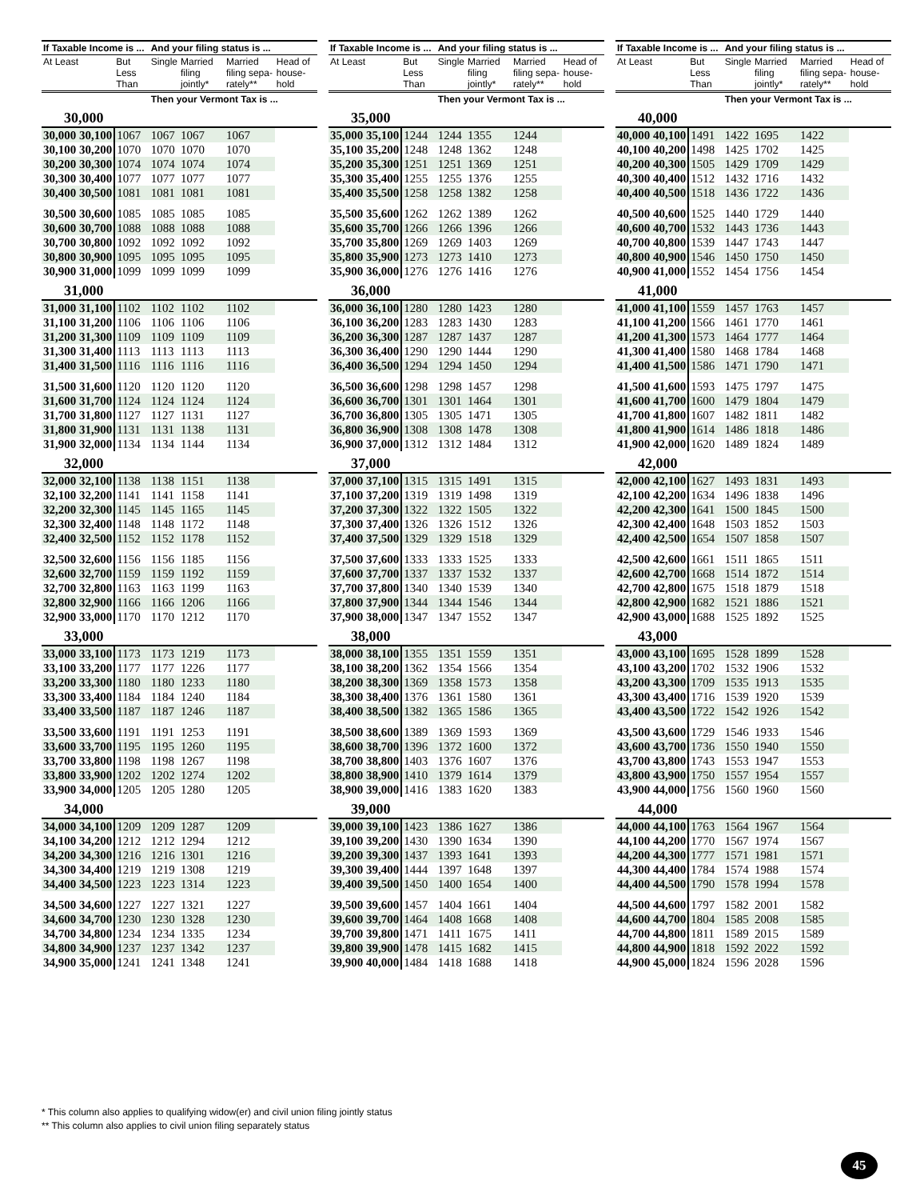| If Taxable Income is ... | | And your filing status is ... | | | |
| --- | --- | --- | --- | --- | --- |
| At Least | But Less Than | Single | Married filing jointly* | Married filing sepa-rately** | Head of house-hold |
| | | Then your Vermont Tax is ... | | | |
| 30,000 | | | | | |
| 30,000 30,100 | 1067 | 1067 | 1067 | 1067 | |
| 30,100 30,200 | 1070 | 1070 | 1070 | 1070 | |
| 30,200 30,300 | 1074 | 1074 | 1074 | 1074 | |
| 30,300 30,400 | 1077 | 1077 | 1077 | 1077 | |
| 30,400 30,500 | 1081 | 1081 | 1081 | 1081 | |
| 30,500 30,600 | 1085 | 1085 | 1085 | 1085 | |
| 30,600 30,700 | 1088 | 1088 | 1088 | 1088 | |
| 30,700 30,800 | 1092 | 1092 | 1092 | 1092 | |
| 30,800 30,900 | 1095 | 1095 | 1095 | 1095 | |
| 30,900 31,000 | 1099 | 1099 | 1099 | 1099 | |
| 31,000 | | | | | |
| 31,000 31,100 | 1102 | 1102 | 1102 | 1102 | |
| 31,100 31,200 | 1106 | 1106 | 1106 | 1106 | |
| 31,200 31,300 | 1109 | 1109 | 1109 | 1109 | |
| 31,300 31,400 | 1113 | 1113 | 1113 | 1113 | |
| 31,400 31,500 | 1116 | 1116 | 1116 | 1116 | |
| 31,500 31,600 | 1120 | 1120 | 1120 | 1120 | |
| 31,600 31,700 | 1124 | 1124 | 1124 | 1124 | |
| 31,700 31,800 | 1127 | 1127 | 1131 | 1127 | |
| 31,800 31,900 | 1131 | 1131 | 1138 | 1131 | |
| 31,900 32,000 | 1134 | 1134 | 1144 | 1134 | |
| 32,000 | | | | | |
| 32,000 32,100 | 1138 | 1138 | 1151 | 1138 | |
| 32,100 32,200 | 1141 | 1141 | 1158 | 1141 | |
| 32,200 32,300 | 1145 | 1145 | 1165 | 1145 | |
| 32,300 32,400 | 1148 | 1148 | 1172 | 1148 | |
| 32,400 32,500 | 1152 | 1152 | 1178 | 1152 | |
| 32,500 32,600 | 1156 | 1156 | 1185 | 1156 | |
| 32,600 32,700 | 1159 | 1159 | 1192 | 1159 | |
| 32,700 32,800 | 1163 | 1163 | 1199 | 1163 | |
| 32,800 32,900 | 1166 | 1166 | 1206 | 1166 | |
| 32,900 33,000 | 1170 | 1170 | 1212 | 1170 | |
| 33,000 | | | | | |
| 33,000 33,100 | 1173 | 1173 | 1219 | 1173 | |
| 33,100 33,200 | 1177 | 1177 | 1226 | 1177 | |
| 33,200 33,300 | 1180 | 1180 | 1233 | 1180 | |
| 33,300 33,400 | 1184 | 1184 | 1240 | 1184 | |
| 33,400 33,500 | 1187 | 1187 | 1246 | 1187 | |
| 33,500 33,600 | 1191 | 1191 | 1253 | 1191 | |
| 33,600 33,700 | 1195 | 1195 | 1260 | 1195 | |
| 33,700 33,800 | 1198 | 1198 | 1267 | 1198 | |
| 33,800 33,900 | 1202 | 1202 | 1274 | 1202 | |
| 33,900 34,000 | 1205 | 1205 | 1280 | 1205 | |
| 34,000 | | | | | |
| 34,000 34,100 | 1209 | 1209 | 1287 | 1209 | |
| 34,100 34,200 | 1212 | 1212 | 1294 | 1212 | |
| 34,200 34,300 | 1216 | 1216 | 1301 | 1216 | |
| 34,300 34,400 | 1219 | 1219 | 1308 | 1219 | |
| 34,400 34,500 | 1223 | 1223 | 1314 | 1223 | |
| 34,500 34,600 | 1227 | 1227 | 1321 | 1227 | |
| 34,600 34,700 | 1230 | 1230 | 1328 | 1230 | |
| 34,700 34,800 | 1234 | 1234 | 1335 | 1234 | |
| 34,800 34,900 | 1237 | 1237 | 1342 | 1237 | |
| 34,900 35,000 | 1241 | 1241 | 1348 | 1241 | |
| If Taxable Income is ... | | And your filing status is ... | | | |
| --- | --- | --- | --- | --- | --- |
| At Least | But Less Than | Single | Married filing jointly* | Married filing sepa-rately** | Head of house-hold |
| | | Then your Vermont Tax is ... | | | |
| 35,000 | | | | | |
| 35,000 35,100 | 1244 | 1244 | 1355 | 1244 | |
| 35,100 35,200 | 1248 | 1248 | 1362 | 1248 | |
| 35,200 35,300 | 1251 | 1251 | 1369 | 1251 | |
| 35,300 35,400 | 1255 | 1255 | 1376 | 1255 | |
| 35,400 35,500 | 1258 | 1258 | 1382 | 1258 | |
| 35,500 35,600 | 1262 | 1262 | 1389 | 1262 | |
| 35,600 35,700 | 1266 | 1266 | 1396 | 1266 | |
| 35,700 35,800 | 1269 | 1269 | 1403 | 1269 | |
| 35,800 35,900 | 1273 | 1273 | 1410 | 1273 | |
| 35,900 36,000 | 1276 | 1276 | 1416 | 1276 | |
| 36,000 | | | | | |
| 36,000 36,100 | 1280 | 1280 | 1423 | 1280 | |
| 36,100 36,200 | 1283 | 1283 | 1430 | 1283 | |
| 36,200 36,300 | 1287 | 1287 | 1437 | 1287 | |
| 36,300 36,400 | 1290 | 1290 | 1444 | 1290 | |
| 36,400 36,500 | 1294 | 1294 | 1450 | 1294 | |
| 36,500 36,600 | 1298 | 1298 | 1457 | 1298 | |
| 36,600 36,700 | 1301 | 1301 | 1464 | 1301 | |
| 36,700 36,800 | 1305 | 1305 | 1471 | 1305 | |
| 36,800 36,900 | 1308 | 1308 | 1478 | 1308 | |
| 36,900 37,000 | 1312 | 1312 | 1484 | 1312 | |
| 37,000 | | | | | |
| 37,000 37,100 | 1315 | 1315 | 1491 | 1315 | |
| 37,100 37,200 | 1319 | 1319 | 1498 | 1319 | |
| 37,200 37,300 | 1322 | 1322 | 1505 | 1322 | |
| 37,300 37,400 | 1326 | 1326 | 1512 | 1326 | |
| 37,400 37,500 | 1329 | 1329 | 1518 | 1329 | |
| 37,500 37,600 | 1333 | 1333 | 1525 | 1333 | |
| 37,600 37,700 | 1337 | 1337 | 1532 | 1337 | |
| 37,700 37,800 | 1340 | 1340 | 1539 | 1340 | |
| 37,800 37,900 | 1344 | 1344 | 1546 | 1344 | |
| 37,900 38,000 | 1347 | 1347 | 1552 | 1347 | |
| 38,000 | | | | | |
| 38,000 38,100 | 1355 | 1351 | 1559 | 1351 | |
| 38,100 38,200 | 1362 | 1354 | 1566 | 1354 | |
| 38,200 38,300 | 1369 | 1358 | 1573 | 1358 | |
| 38,300 38,400 | 1376 | 1361 | 1580 | 1361 | |
| 38,400 38,500 | 1382 | 1365 | 1586 | 1365 | |
| 38,500 38,600 | 1389 | 1369 | 1593 | 1369 | |
| 38,600 38,700 | 1396 | 1372 | 1600 | 1372 | |
| 38,700 38,800 | 1403 | 1376 | 1607 | 1376 | |
| 38,800 38,900 | 1410 | 1379 | 1614 | 1379 | |
| 38,900 39,000 | 1416 | 1383 | 1620 | 1383 | |
| 39,000 | | | | | |
| 39,000 39,100 | 1423 | 1386 | 1627 | 1386 | |
| 39,100 39,200 | 1430 | 1390 | 1634 | 1390 | |
| 39,200 39,300 | 1437 | 1393 | 1641 | 1393 | |
| 39,300 39,400 | 1444 | 1397 | 1648 | 1397 | |
| 39,400 39,500 | 1450 | 1400 | 1654 | 1400 | |
| 39,500 39,600 | 1457 | 1404 | 1661 | 1404 | |
| 39,600 39,700 | 1464 | 1408 | 1668 | 1408 | |
| 39,700 39,800 | 1471 | 1411 | 1675 | 1411 | |
| 39,800 39,900 | 1478 | 1415 | 1682 | 1415 | |
| 39,900 40,000 | 1484 | 1418 | 1688 | 1418 | |
| If Taxable Income is ... | | And your filing status is ... | | | |
| --- | --- | --- | --- | --- | --- |
| At Least | But Less Than | Single | Married filing jointly* | Married filing sepa-rately** | Head of house-hold |
| | | Then your Vermont Tax is ... | | | |
| 40,000 | | | | | |
| 40,000 40,100 | 1491 | 1422 | 1695 | 1422 | |
| 40,100 40,200 | 1498 | 1425 | 1702 | 1425 | |
| 40,200 40,300 | 1505 | 1429 | 1709 | 1429 | |
| 40,300 40,400 | 1512 | 1432 | 1716 | 1432 | |
| 40,400 40,500 | 1518 | 1436 | 1722 | 1436 | |
| 40,500 40,600 | 1525 | 1440 | 1729 | 1440 | |
| 40,600 40,700 | 1532 | 1443 | 1736 | 1443 | |
| 40,700 40,800 | 1539 | 1447 | 1743 | 1447 | |
| 40,800 40,900 | 1546 | 1450 | 1750 | 1450 | |
| 40,900 41,000 | 1552 | 1454 | 1756 | 1454 | |
| 41,000 | | | | | |
| 41,000 41,100 | 1559 | 1457 | 1763 | 1457 | |
| 41,100 41,200 | 1566 | 1461 | 1770 | 1461 | |
| 41,200 41,300 | 1573 | 1464 | 1777 | 1464 | |
| 41,300 41,400 | 1580 | 1468 | 1784 | 1468 | |
| 41,400 41,500 | 1586 | 1471 | 1790 | 1471 | |
| 41,500 41,600 | 1593 | 1475 | 1797 | 1475 | |
| 41,600 41,700 | 1600 | 1479 | 1804 | 1479 | |
| 41,700 41,800 | 1607 | 1482 | 1811 | 1482 | |
| 41,800 41,900 | 1614 | 1486 | 1818 | 1486 | |
| 41,900 42,000 | 1620 | 1489 | 1824 | 1489 | |
| 42,000 | | | | | |
| 42,000 42,100 | 1627 | 1493 | 1831 | 1493 | |
| 42,100 42,200 | 1634 | 1496 | 1838 | 1496 | |
| 42,200 42,300 | 1641 | 1500 | 1845 | 1500 | |
| 42,300 42,400 | 1648 | 1503 | 1852 | 1503 | |
| 42,400 42,500 | 1654 | 1507 | 1858 | 1507 | |
| 42,500 42,600 | 1661 | 1511 | 1865 | 1511 | |
| 42,600 42,700 | 1668 | 1514 | 1872 | 1514 | |
| 42,700 42,800 | 1675 | 1518 | 1879 | 1518 | |
| 42,800 42,900 | 1682 | 1521 | 1886 | 1521 | |
| 42,900 43,000 | 1688 | 1525 | 1892 | 1525 | |
| 43,000 | | | | | |
| 43,000 43,100 | 1695 | 1528 | 1899 | 1528 | |
| 43,100 43,200 | 1702 | 1532 | 1906 | 1532 | |
| 43,200 43,300 | 1709 | 1535 | 1913 | 1535 | |
| 43,300 43,400 | 1716 | 1539 | 1920 | 1539 | |
| 43,400 43,500 | 1722 | 1542 | 1926 | 1542 | |
| 43,500 43,600 | 1729 | 1546 | 1933 | 1546 | |
| 43,600 43,700 | 1736 | 1550 | 1940 | 1550 | |
| 43,700 43,800 | 1743 | 1553 | 1947 | 1553 | |
| 43,800 43,900 | 1750 | 1557 | 1954 | 1557 | |
| 43,900 44,000 | 1756 | 1560 | 1960 | 1560 | |
| 44,000 | | | | | |
| 44,000 44,100 | 1763 | 1564 | 1967 | 1564 | |
| 44,100 44,200 | 1770 | 1567 | 1974 | 1567 | |
| 44,200 44,300 | 1777 | 1571 | 1981 | 1571 | |
| 44,300 44,400 | 1784 | 1574 | 1988 | 1574 | |
| 44,400 44,500 | 1790 | 1578 | 1994 | 1578 | |
| 44,500 44,600 | 1797 | 1582 | 2001 | 1582 | |
| 44,600 44,700 | 1804 | 1585 | 2008 | 1585 | |
| 44,700 44,800 | 1811 | 1589 | 2015 | 1589 | |
| 44,800 44,900 | 1818 | 1592 | 2022 | 1592 | |
| 44,900 45,000 | 1824 | 1596 | 2028 | 1596 | |
* This column also applies to qualifying widow(er) and civil union filing jointly status
** This column also applies to civil union filing separately status
45